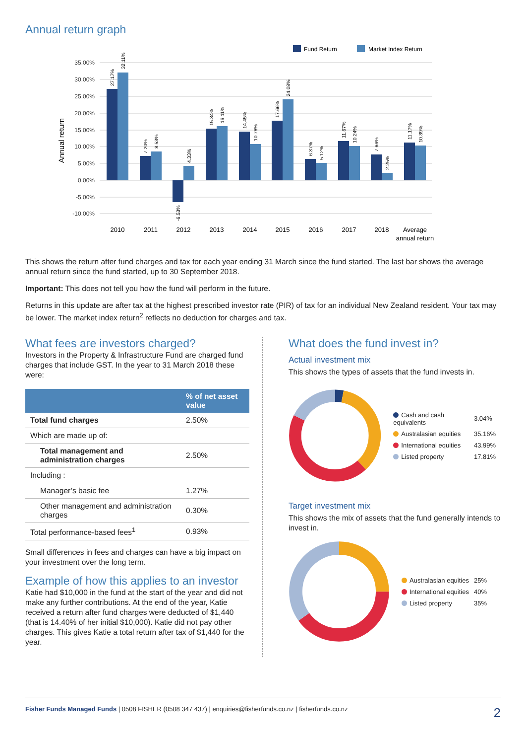Annual return graph
Fund Return
Market Index Return
35.00%
30.00%
25.00%
20.00%
15.00%
10.00%
5.00%
0.00%
-5.00%
-10.00%
Annual return
27.17%
32.11%
7.20%
8.53%
-6.53%
4.33%
15.34%
16.11%
14.45%
10.76%
17.66%
24.08%
6.37%
5.12%
11.67%
10.24%
7.66%
2.25%
11.17%
10.39%
2010
2011
2012
2013
2014
2015
2016
2017
2018
Average
annual return
This shows the return after fund charges and tax for each year ending 31 March since the fund started. The last bar shows the average annual return since the fund started, up to 30 September 2018.
Important: This does not tell you how the fund will perform in the future.
Returns in this update are after tax at the highest prescribed investor rate (PIR) of tax for an individual New Zealand resident. Your tax may be lower. The market index return<sup>2</sup> reflects no deduction for charges and tax.
What fees are investors charged?
Investors in the Property & Infrastructure Fund are charged fund charges that include GST. In the year to 31 March 2018 these were:
| | % of net asset value |
| --- | --- |
| Total fund charges | 2.50% |
| Which are made up of: | |
| Total management and administration charges | 2.50% |
| Including : | |
| Manager’s basic fee | 1.27% |
| Other management and administration charges | 0.30% |
| Total performance-based fees<sup>1</sup> | 0.93% |
Small differences in fees and charges can have a big impact on your investment over the long term.
Example of how this applies to an investor
Katie had $10,000 in the fund at the start of the year and did not make any further contributions. At the end of the year, Katie received a return after fund charges were deducted of $1,440 (that is 14.40% of her initial $10,000). Katie did not pay other charges. This gives Katie a total return after tax of $1,440 for the year.
What does the fund invest in?
Actual investment mix
This shows the types of assets that the fund invests in.
| Cash and cash equivalents | 3.04% |
| Australasian equities | 35.16% |
| International equities | 43.99% |
| Listed property | 17.81% |
Target investment mix
This shows the mix of assets that the fund generally intends to invest in.
| Australasian equities | 25% |
| International equities | 40% |
| Listed property | 35% |
Fisher Funds Managed Funds | 0508 FISHER (0508 347 437) | enquiries@fisherfunds.co.nz | fisherfunds.co.nz 2